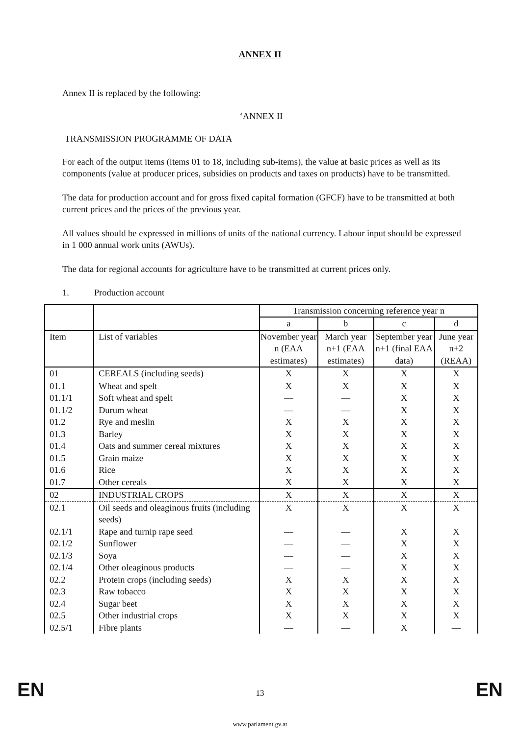ANNEX II
Annex II is replaced by the following:
‘ANNEX II
TRANSMISSION PROGRAMME OF DATA
For each of the output items (items 01 to 18, including sub-items), the value at basic prices as well as its components (value at producer prices, subsidies on products and taxes on products) have to be transmitted.
The data for production account and for gross fixed capital formation (GFCF) have to be transmitted at both current prices and the prices of the previous year.
All values should be expressed in millions of units of the national currency. Labour input should be expressed in 1 000 annual work units (AWUs).
The data for regional accounts for agriculture have to be transmitted at current prices only.
1. Production account
| | | Transmission concerning reference year n | | | |
| | | a | b | c | d |
| Item | List of variables | November year n (EAA estimates) | March year n+1 (EAA estimates) | September year n+1 (final EAA data) | June year n+2 (REAA) |
| 01 | CEREALS (including seeds) | X | X | X | X |
| 01.1 | Wheat and spelt | X | X | X | X |
| 01.1/1 | Soft wheat and spelt | — | — | X | X |
| 01.1/2 | Durum wheat | — | — | X | X |
| 01.2 | Rye and meslin | X | X | X | X |
| 01.3 | Barley | X | X | X | X |
| 01.4 | Oats and summer cereal mixtures | X | X | X | X |
| 01.5 | Grain maize | X | X | X | X |
| 01.6 | Rice | X | X | X | X |
| 01.7 | Other cereals | X | X | X | X |
| 02 | INDUSTRIAL CROPS | X | X | X | X |
| 02.1 | Oil seeds and oleaginous fruits (including seeds) | X | X | X | X |
| 02.1/1 | Rape and turnip rape seed | — | — | X | X |
| 02.1/2 | Sunflower | — | — | X | X |
| 02.1/3 | Soya | — | — | X | X |
| 02.1/4 | Other oleaginous products | — | — | X | X |
| 02.2 | Protein crops (including seeds) | X | X | X | X |
| 02.3 | Raw tobacco | X | X | X | X |
| 02.4 | Sugar beet | X | X | X | X |
| 02.5 | Other industrial crops | X | X | X | X |
| 02.5/1 | Fibre plants | — | — | X | — |
EN
13 EN
www.parlament.gv.at